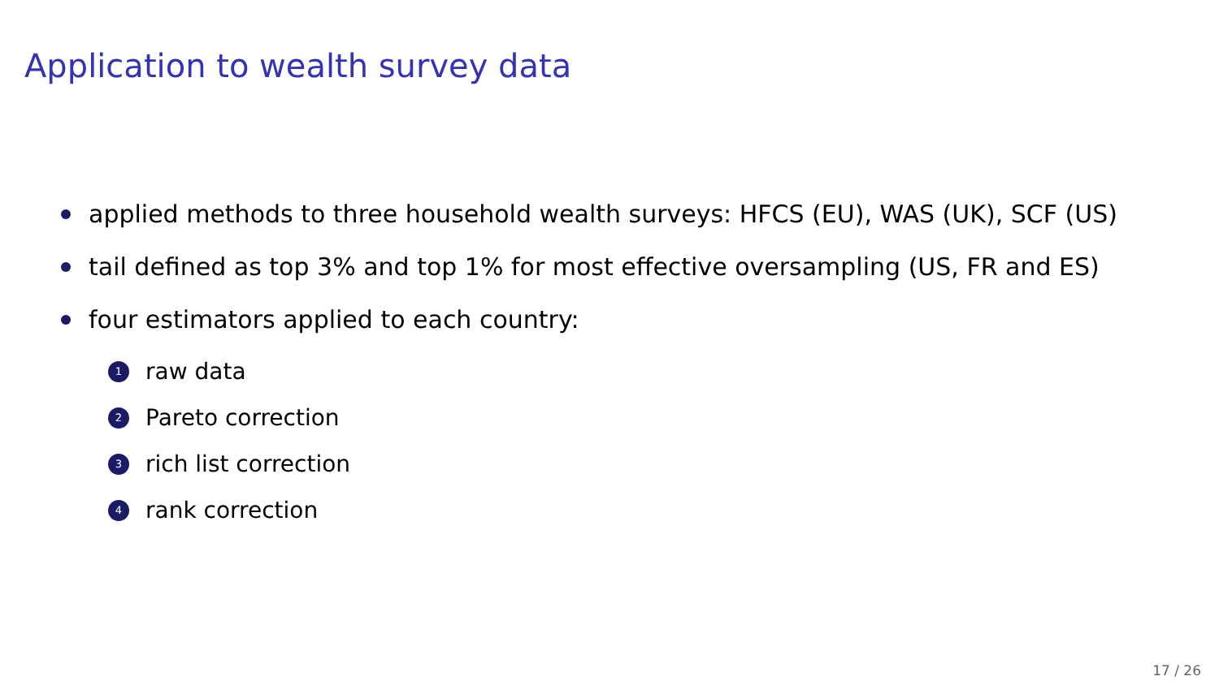Application to wealth survey data
applied methods to three household wealth surveys: HFCS (EU), WAS (UK), SCF (US)
tail defined as top 3% and top 1% for most effective oversampling (US, FR and ES)
four estimators applied to each country:
1 raw data
2 Pareto correction
3 rich list correction
4 rank correction
17 / 26